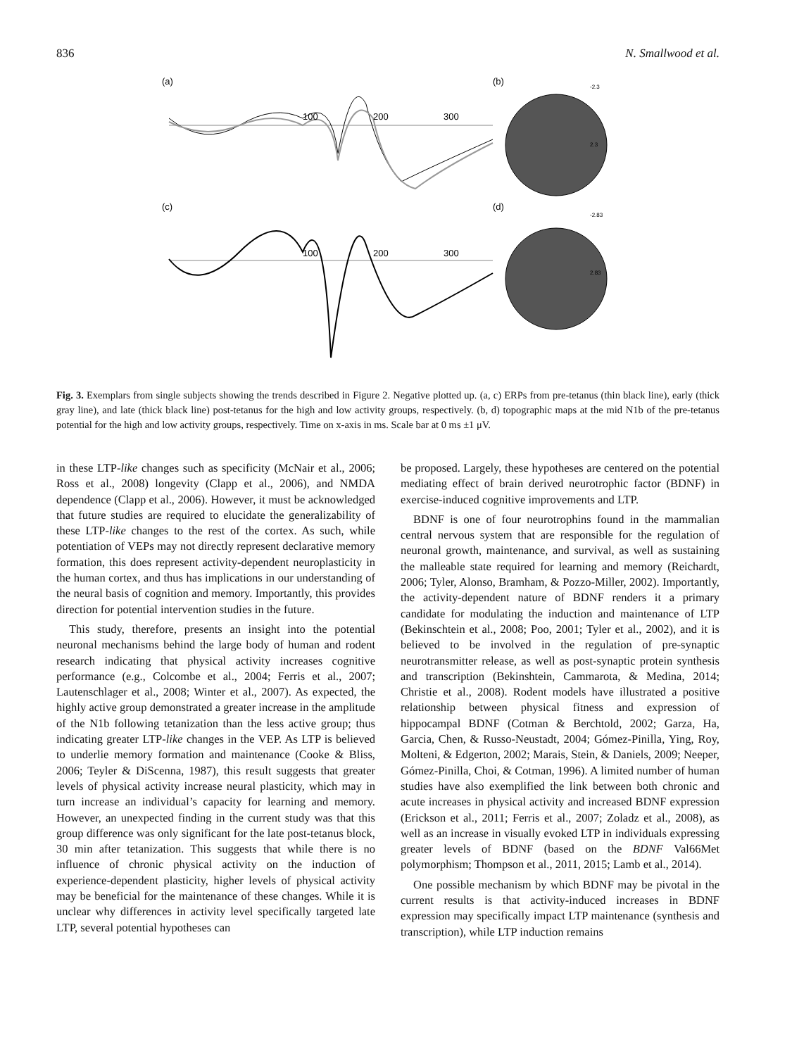836 N. Smallwood et al.
(a)
(b)
100
200
300
(c)
(d)
100
200
300
-2.3
2.3
-2.83
2.83
Fig. 3. Exemplars from single subjects showing the trends described in Figure 2. Negative plotted up. (a, c) ERPs from pre-tetanus (thin black line), early (thick gray line), and late (thick black line) post-tetanus for the high and low activity groups, respectively. (b, d) topographic maps at the mid N1b of the pre-tetanus potential for the high and low activity groups, respectively. Time on x-axis in ms. Scale bar at 0 ms ±1 μV.
in these LTP-like changes such as specificity (McNair et al., 2006; Ross et al., 2008) longevity (Clapp et al., 2006), and NMDA dependence (Clapp et al., 2006). However, it must be acknowledged that future studies are required to elucidate the generalizability of these LTP-like changes to the rest of the cortex. As such, while potentiation of VEPs may not directly represent declarative memory formation, this does represent activity-dependent neuroplasticity in the human cortex, and thus has implications in our understanding of the neural basis of cognition and memory. Importantly, this provides direction for potential intervention studies in the future.
This study, therefore, presents an insight into the potential neuronal mechanisms behind the large body of human and rodent research indicating that physical activity increases cognitive performance (e.g., Colcombe et al., 2004; Ferris et al., 2007; Lautenschlager et al., 2008; Winter et al., 2007). As expected, the highly active group demonstrated a greater increase in the amplitude of the N1b following tetanization than the less active group; thus indicating greater LTP-like changes in the VEP. As LTP is believed to underlie memory formation and maintenance (Cooke & Bliss, 2006; Teyler & DiScenna, 1987), this result suggests that greater levels of physical activity increase neural plasticity, which may in turn increase an individual’s capacity for learning and memory. However, an unexpected finding in the current study was that this group difference was only significant for the late post-tetanus block, 30 min after tetanization. This suggests that while there is no influence of chronic physical activity on the induction of experience-dependent plasticity, higher levels of physical activity may be beneficial for the maintenance of these changes. While it is unclear why differences in activity level specifically targeted late LTP, several potential hypotheses can
be proposed. Largely, these hypotheses are centered on the potential mediating effect of brain derived neurotrophic factor (BDNF) in exercise-induced cognitive improvements and LTP.
BDNF is one of four neurotrophins found in the mammalian central nervous system that are responsible for the regulation of neuronal growth, maintenance, and survival, as well as sustaining the malleable state required for learning and memory (Reichardt, 2006; Tyler, Alonso, Bramham, & Pozzo-Miller, 2002). Importantly, the activity-dependent nature of BDNF renders it a primary candidate for modulating the induction and maintenance of LTP (Bekinschtein et al., 2008; Poo, 2001; Tyler et al., 2002), and it is believed to be involved in the regulation of pre-synaptic neurotransmitter release, as well as post-synaptic protein synthesis and transcription (Bekinshtein, Cammarota, & Medina, 2014; Christie et al., 2008). Rodent models have illustrated a positive relationship between physical fitness and expression of hippocampal BDNF (Cotman & Berchtold, 2002; Garza, Ha, Garcia, Chen, & Russo-Neustadt, 2004; Gómez-Pinilla, Ying, Roy, Molteni, & Edgerton, 2002; Marais, Stein, & Daniels, 2009; Neeper, Gómez-Pinilla, Choi, & Cotman, 1996). A limited number of human studies have also exemplified the link between both chronic and acute increases in physical activity and increased BDNF expression (Erickson et al., 2011; Ferris et al., 2007; Zoladz et al., 2008), as well as an increase in visually evoked LTP in individuals expressing greater levels of BDNF (based on the BDNF Val66Met polymorphism; Thompson et al., 2011, 2015; Lamb et al., 2014).
One possible mechanism by which BDNF may be pivotal in the current results is that activity-induced increases in BDNF expression may specifically impact LTP maintenance (synthesis and transcription), while LTP induction remains